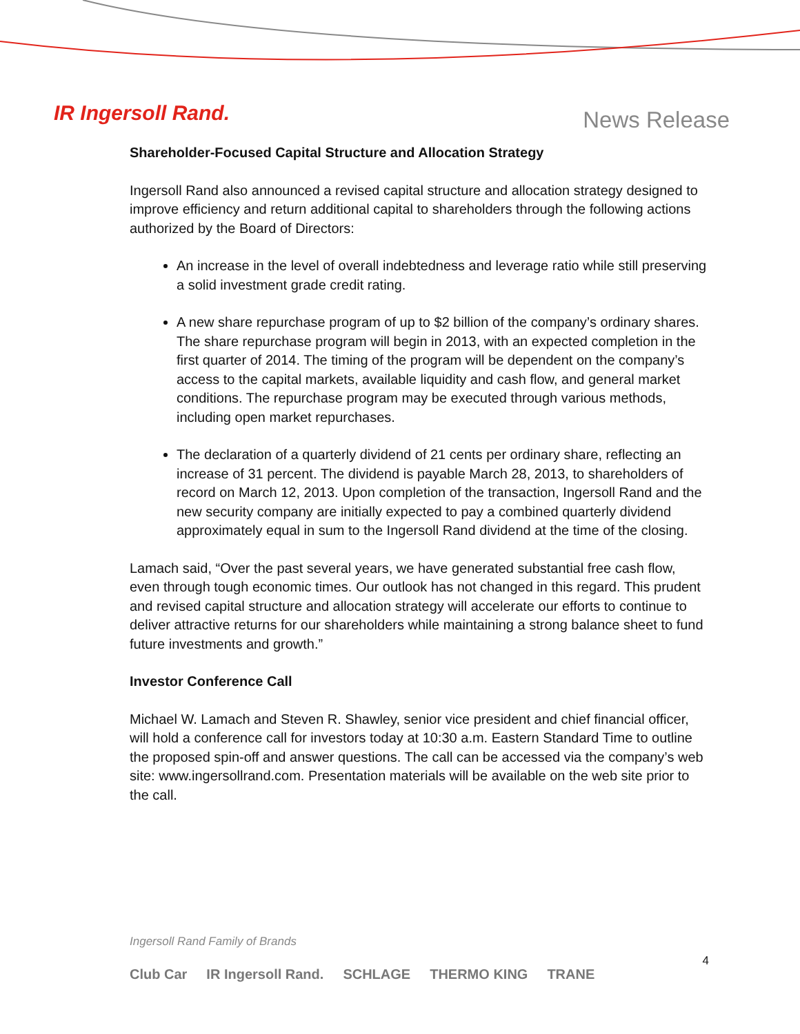IR Ingersoll Rand.
News Release
Shareholder-Focused Capital Structure and Allocation Strategy
Ingersoll Rand also announced a revised capital structure and allocation strategy designed to improve efficiency and return additional capital to shareholders through the following actions authorized by the Board of Directors:
An increase in the level of overall indebtedness and leverage ratio while still preserving a solid investment grade credit rating.
A new share repurchase program of up to $2 billion of the company’s ordinary shares. The share repurchase program will begin in 2013, with an expected completion in the first quarter of 2014. The timing of the program will be dependent on the company’s access to the capital markets, available liquidity and cash flow, and general market conditions. The repurchase program may be executed through various methods, including open market repurchases.
The declaration of a quarterly dividend of 21 cents per ordinary share, reflecting an increase of 31 percent. The dividend is payable March 28, 2013, to shareholders of record on March 12, 2013. Upon completion of the transaction, Ingersoll Rand and the new security company are initially expected to pay a combined quarterly dividend approximately equal in sum to the Ingersoll Rand dividend at the time of the closing.
Lamach said, “Over the past several years, we have generated substantial free cash flow, even through tough economic times. Our outlook has not changed in this regard. This prudent and revised capital structure and allocation strategy will accelerate our efforts to continue to deliver attractive returns for our shareholders while maintaining a strong balance sheet to fund future investments and growth.”
Investor Conference Call
Michael W. Lamach and Steven R. Shawley, senior vice president and chief financial officer, will hold a conference call for investors today at 10:30 a.m. Eastern Standard Time to outline the proposed spin-off and answer questions. The call can be accessed via the company’s web site: www.ingersollrand.com. Presentation materials will be available on the web site prior to the call.
Ingersoll Rand Family of Brands
4
Club Car IR Ingersoll Rand. SCHLAGE THERMO KING TRANE